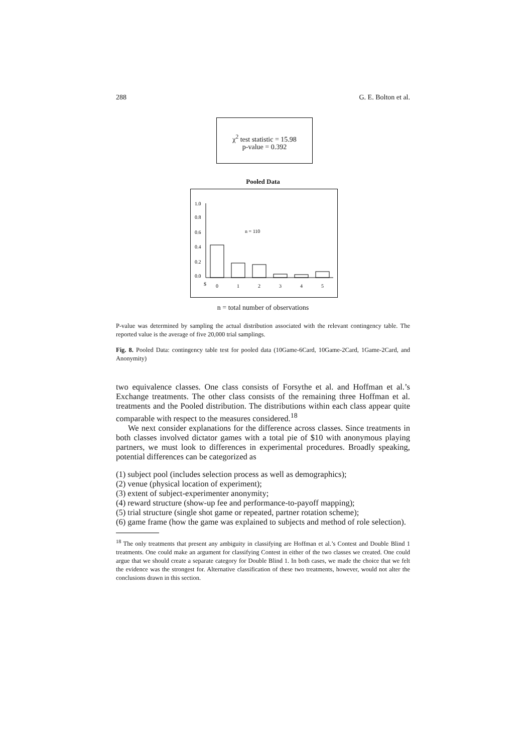288 G. E. Bolton et al.
χ<sup>2</sup> test statistic = 15.98
p-value = 0.392
Pooled Data
1.0
0.8
0.6
0.4
0.2
0.0
n = 110
$
0
1
2
3
4
5
n = total number of observations
P-value was determined by sampling the actual distribution associated with the relevant contingency table. The reported value is the average of five 20,000 trial samplings.
Fig. 8. Pooled Data: contingency table test for pooled data (10Game-6Card, 10Game-2Card, 1Game-2Card, and Anonymity)
two equivalence classes. One class consists of Forsythe et al. and Hoffman et al.’s Exchange treatments. The other class consists of the remaining three Hoffman et al. treatments and the Pooled distribution. The distributions within each class appear quite comparable with respect to the measures considered.<sup>18</sup>
We next consider explanations for the difference across classes. Since treatments in both classes involved dictator games with a total pie of $10 with anonymous playing partners, we must look to differences in experimental procedures. Broadly speaking, potential differences can be categorized as
(1) subject pool (includes selection process as well as demographics);
(2) venue (physical location of experiment);
(3) extent of subject-experimenter anonymity;
(4) reward structure (show-up fee and performance-to-payoff mapping);
(5) trial structure (single shot game or repeated, partner rotation scheme);
(6) game frame (how the game was explained to subjects and method of role selection).
<sup>18</sup> The only treatments that present any ambiguity in classifying are Hoffman et al.’s Contest and Double Blind 1 treatments. One could make an argument for classifying Contest in either of the two classes we created. One could argue that we should create a separate category for Double Blind 1. In both cases, we made the choice that we felt the evidence was the strongest for. Alternative classification of these two treatments, however, would not alter the conclusions drawn in this section.